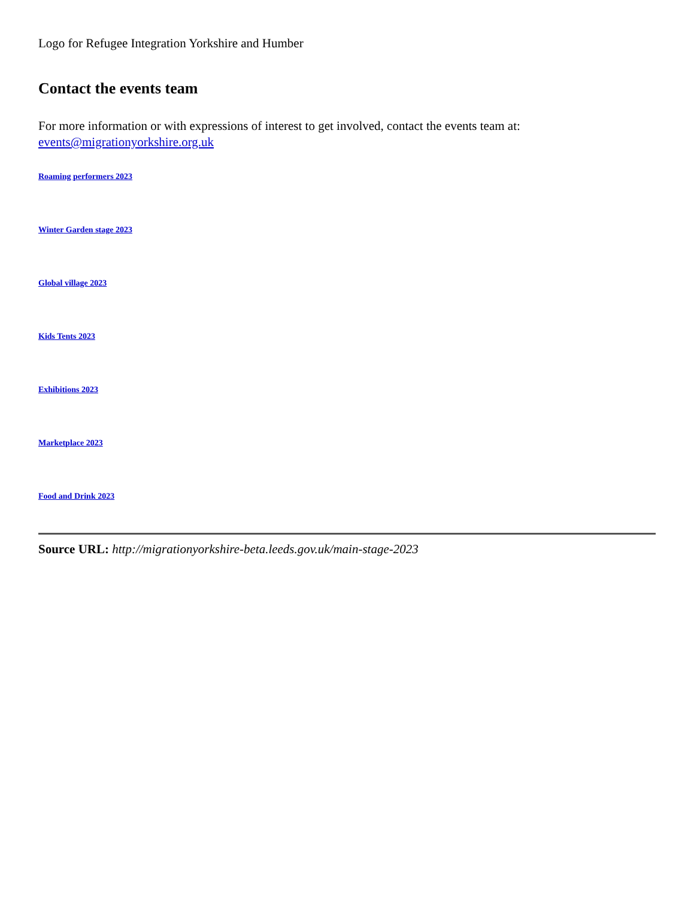Logo for Refugee Integration Yorkshire and Humber
Contact the events team
For more information or with expressions of interest to get involved, contact the events team at:
events@migrationyorkshire.org.uk
Roaming performers 2023
Winter Garden stage 2023
Global village 2023
Kids Tents 2023
Exhibitions 2023
Marketplace 2023
Food and Drink 2023
Source URL: http://migrationyorkshire-beta.leeds.gov.uk/main-stage-2023